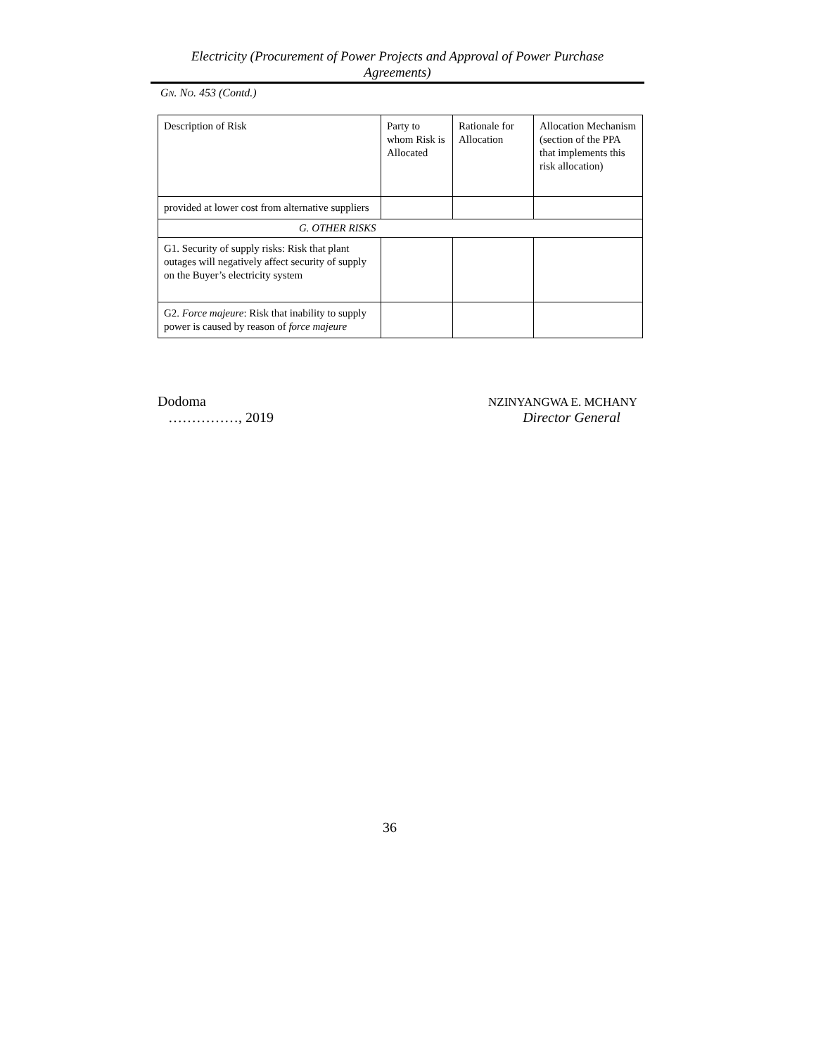Electricity (Procurement of Power Projects and Approval of Power Purchase
Agreements)
GN. NO. 453 (Contd.)
| Description of Risk | Party to whom Risk is Allocated | Rationale for Allocation | Allocation Mechanism (section of the PPA that implements this risk allocation) |
| provided at lower cost from alternative suppliers | | | |
| G. OTHER RISKS | | | |
| G1. Security of supply risks: Risk that plant outages will negatively affect security of supply on the Buyer’s electricity system | | | |
| G2. Force majeure : Risk that inability to supply power is caused by reason of force majeure | | | |
Dodoma
……………, 2019
NZINYANGWA E. MCHANY
Director General
36